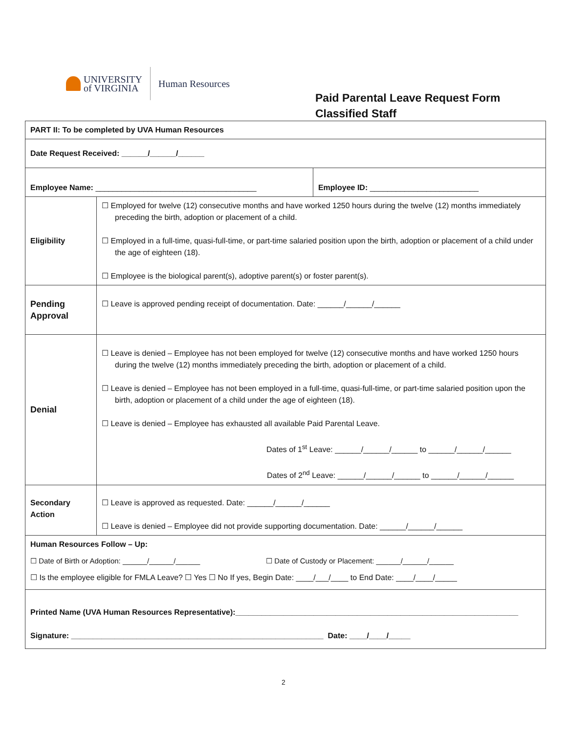UNIVERSITY
of VIRGINIA
Human Resources
Paid Parental Leave Request Form
Classified Staff
| PART II: To be completed by UVA Human Resources | | |
| Date Request Received: ______/______/______ | | |
| Employee Name: _____________________________________ | | Employee ID: _________________________ |
| Eligibility | ☐ Employed for twelve (12) consecutive months and have worked 1250 hours during the twelve (12) months immediately preceding the birth, adoption or placement of a child. ☐ Employed in a full-time, quasi-full-time, or part-time salaried position upon the birth, adoption or placement of a child under the age of eighteen (18). ☐ Employee is the biological parent(s), adoptive parent(s) or foster parent(s). | |
| Pending Approval | ☐ Leave is approved pending receipt of documentation. Date: ______/______/______ | |
| Denial | ☐ Leave is denied – Employee has not been employed for twelve (12) consecutive months and have worked 1250 hours during the twelve (12) months immediately preceding the birth, adoption or placement of a child. ☐ Leave is denied – Employee has not been employed in a full-time, quasi-full-time, or part-time salaried position upon the birth, adoption or placement of a child under the age of eighteen (18). ☐ Leave is denied – Employee has exhausted all available Paid Parental Leave. Dates of 1<sup>st</sup> Leave: ______/______/______ to ______/______/______ Dates of 2<sup>nd</sup> Leave: ______/______/______ to ______/______/______ | |
| Secondary Action | ☐ Leave is approved as requested. Date: ______/______/______ ☐ Leave is denied – Employee did not provide supporting documentation. Date: ______/______/______ | |
| Human Resources Follow – Up: ☐ Date of Birth or Adoption: ______/______/______ ☐ Date of Custody or Placement: ______/______/______ ☐ Is the employee eligible for FMLA Leave? ☐ Yes ☐ No If yes, Begin Date: ____/___/____ to End Date: ____/____/_____ | | |
| Printed Name (UVA Human Resources Representative):_________________________________________________________________ Signature: __________________________________________________________ Date: ____/____/_____ | | |
2